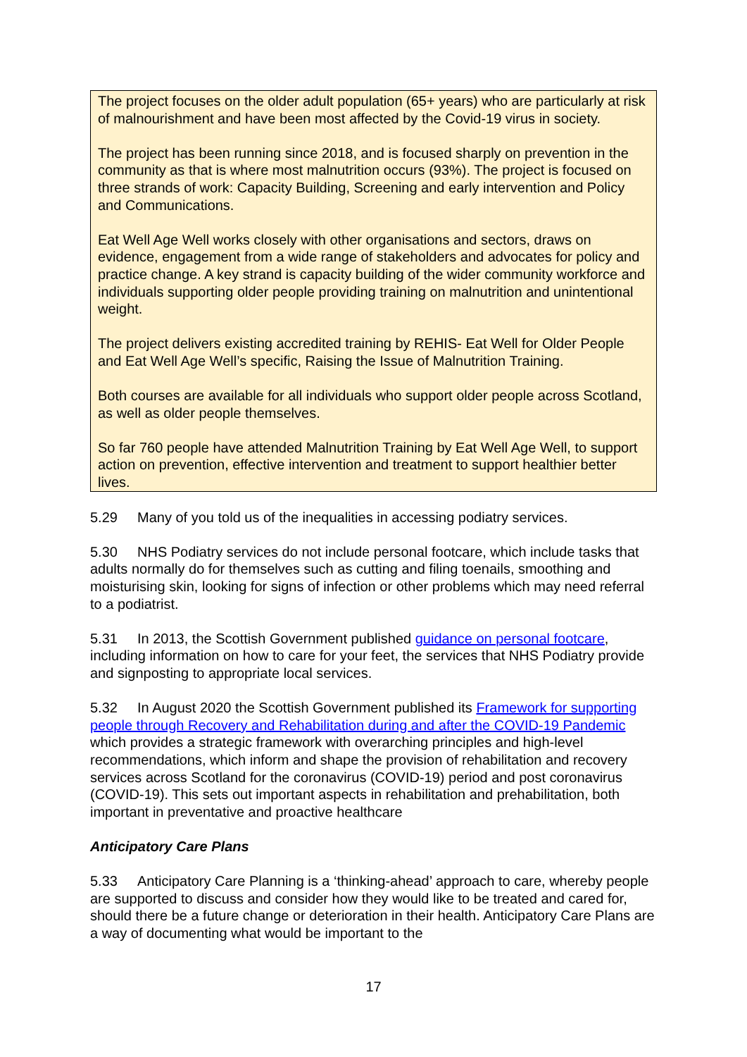The project focuses on the older adult population (65+ years) who are particularly at risk of malnourishment and have been most affected by the Covid-19 virus in society.
The project has been running since 2018, and is focused sharply on prevention in the community as that is where most malnutrition occurs (93%). The project is focused on three strands of work: Capacity Building, Screening and early intervention and Policy and Communications.
Eat Well Age Well works closely with other organisations and sectors, draws on evidence, engagement from a wide range of stakeholders and advocates for policy and practice change. A key strand is capacity building of the wider community workforce and individuals supporting older people providing training on malnutrition and unintentional weight.
The project delivers existing accredited training by REHIS- Eat Well for Older People and Eat Well Age Well’s specific, Raising the Issue of Malnutrition Training.
Both courses are available for all individuals who support older people across Scotland, as well as older people themselves.
So far 760 people have attended Malnutrition Training by Eat Well Age Well, to support action on prevention, effective intervention and treatment to support healthier better lives.
5.29 Many of you told us of the inequalities in accessing podiatry services.
5.30 NHS Podiatry services do not include personal footcare, which include tasks that adults normally do for themselves such as cutting and filing toenails, smoothing and moisturising skin, looking for signs of infection or other problems which may need referral to a podiatrist.
5.31 In 2013, the Scottish Government published guidance on personal footcare, including information on how to care for your feet, the services that NHS Podiatry provide and signposting to appropriate local services.
5.32 In August 2020 the Scottish Government published its Framework for supporting people through Recovery and Rehabilitation during and after the COVID-19 Pandemic which provides a strategic framework with overarching principles and high-level recommendations, which inform and shape the provision of rehabilitation and recovery services across Scotland for the coronavirus (COVID-19) period and post coronavirus (COVID-19). This sets out important aspects in rehabilitation and prehabilitation, both important in preventative and proactive healthcare
Anticipatory Care Plans
5.33 Anticipatory Care Planning is a ‘thinking-ahead’ approach to care, whereby people are supported to discuss and consider how they would like to be treated and cared for, should there be a future change or deterioration in their health. Anticipatory Care Plans are a way of documenting what would be important to the
17